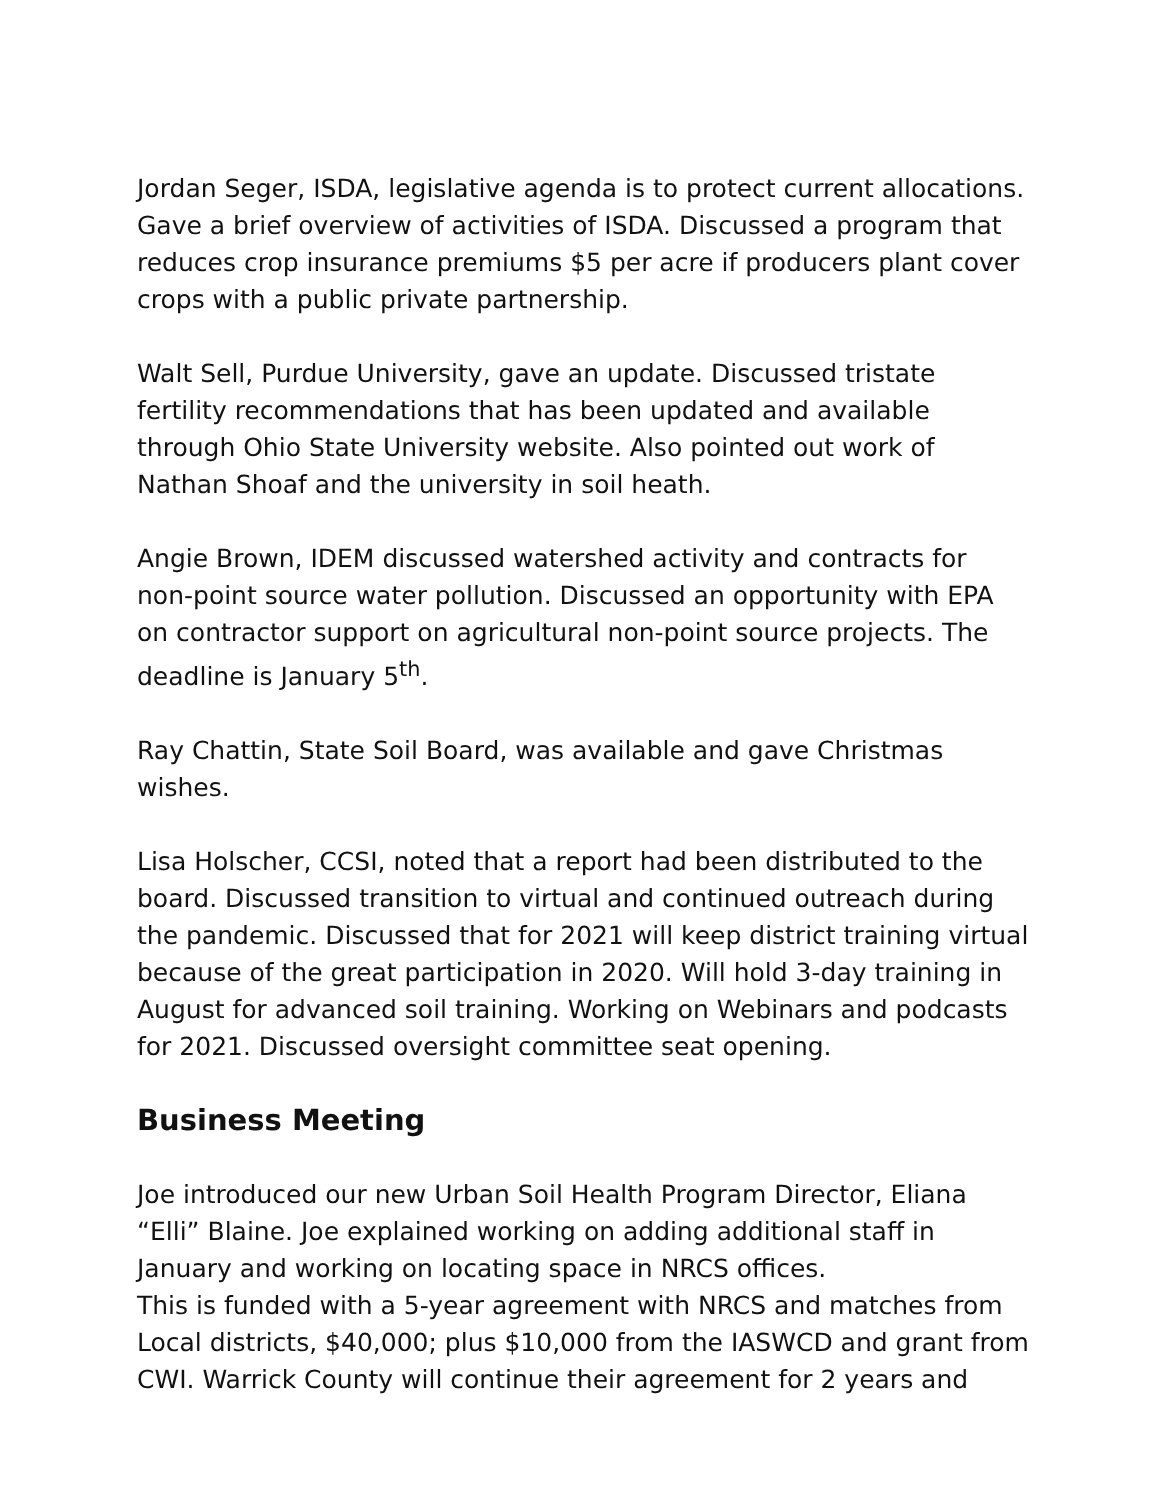Jordan Seger, ISDA, legislative agenda is to protect current allocations. Gave a brief overview of activities of ISDA. Discussed a program that reduces crop insurance premiums $5 per acre if producers plant cover crops with a public private partnership.
Walt Sell, Purdue University, gave an update. Discussed tristate fertility recommendations that has been updated and available through Ohio State University website. Also pointed out work of Nathan Shoaf and the university in soil heath.
Angie Brown, IDEM discussed watershed activity and contracts for non-point source water pollution. Discussed an opportunity with EPA on contractor support on agricultural non-point source projects. The deadline is January 5<sup>th</sup>.
Ray Chattin, State Soil Board, was available and gave Christmas wishes.
Lisa Holscher, CCSI, noted that a report had been distributed to the board. Discussed transition to virtual and continued outreach during the pandemic. Discussed that for 2021 will keep district training virtual because of the great participation in 2020. Will hold 3-day training in August for advanced soil training. Working on Webinars and podcasts for 2021. Discussed oversight committee seat opening.
Business Meeting
Joe introduced our new Urban Soil Health Program Director, Eliana “Elli” Blaine. Joe explained working on adding additional staff in January and working on locating space in NRCS offices.
This is funded with a 5-year agreement with NRCS and matches from Local districts, $40,000; plus $10,000 from the IASWCD and grant from CWI. Warrick County will continue their agreement for 2 years and